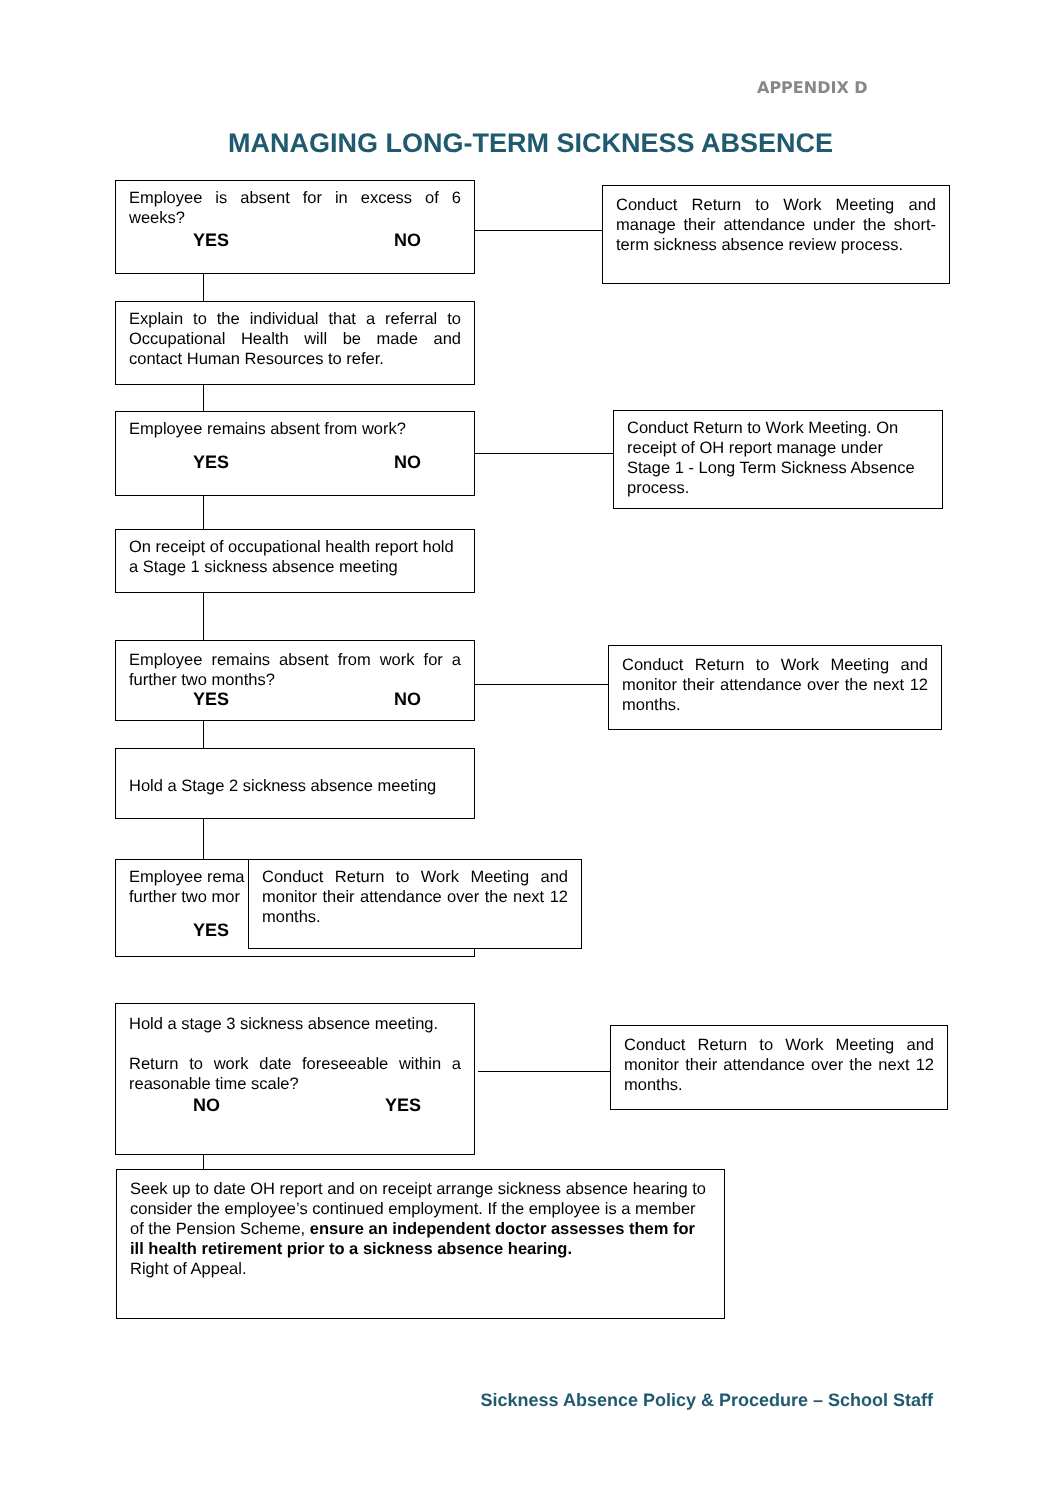APPENDIX D
MANAGING LONG-TERM SICKNESS ABSENCE
Employee is absent for in excess of 6 weeks?
YES NO
Conduct Return to Work Meeting and manage their attendance under the short-term sickness absence review process.
Explain to the individual that a referral to Occupational Health will be made and contact Human Resources to refer.
Employee remains absent from work?
YES NO
Conduct Return to Work Meeting. On receipt of OH report manage under Stage 1 - Long Term Sickness Absence process.
On receipt of occupational health report hold a Stage 1 sickness absence meeting
Employee remains absent from work for a further two months?
YES NO
Conduct Return to Work Meeting and monitor their attendance over the next 12 months.
Hold a Stage 2 sickness absence meeting
Employee rema
further two mor
YES
Conduct Return to Work Meeting and monitor their attendance over the next 12 months.
Hold a stage 3 sickness absence meeting.
Return to work date foreseeable within a reasonable time scale?
NO YES
Conduct Return to Work Meeting and monitor their attendance over the next 12 months.
Seek up to date OH report and on receipt arrange sickness absence hearing to consider the employee’s continued employment. If the employee is a member of the Pension Scheme, ensure an independent doctor assesses them for ill health retirement prior to a sickness absence hearing.
Right of Appeal.
Sickness Absence Policy & Procedure – School Staff